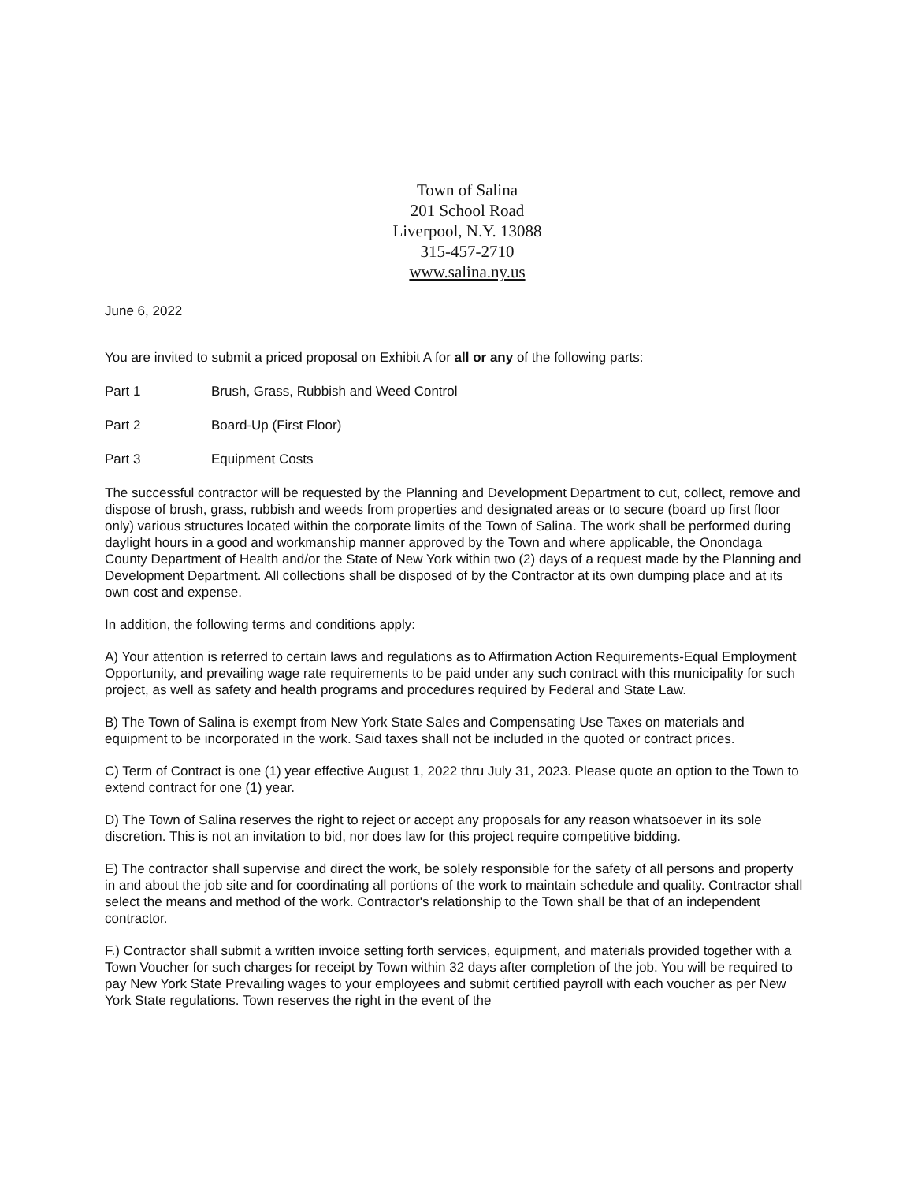Town of Salina
201 School Road
Liverpool, N.Y. 13088
315-457-2710
www.salina.ny.us
June 6, 2022
You are invited to submit a priced proposal on Exhibit A for all or any of the following parts:
Part 1 Brush, Grass, Rubbish and Weed Control
Part 2 Board-Up (First Floor)
Part 3 Equipment Costs
The successful contractor will be requested by the Planning and Development Department to cut, collect, remove and dispose of brush, grass, rubbish and weeds from properties and designated areas or to secure (board up first floor only) various structures located within the corporate limits of the Town of Salina. The work shall be performed during daylight hours in a good and workmanship manner approved by the Town and where applicable, the Onondaga County Department of Health and/or the State of New York within two (2) days of a request made by the Planning and Development Department. All collections shall be disposed of by the Contractor at its own dumping place and at its own cost and expense.
In addition, the following terms and conditions apply:
A) Your attention is referred to certain laws and regulations as to Affirmation Action Requirements-Equal Employment Opportunity, and prevailing wage rate requirements to be paid under any such contract with this municipality for such project, as well as safety and health programs and procedures required by Federal and State Law.
B) The Town of Salina is exempt from New York State Sales and Compensating Use Taxes on materials and equipment to be incorporated in the work. Said taxes shall not be included in the quoted or contract prices.
C) Term of Contract is one (1) year effective August 1, 2022 thru July 31, 2023. Please quote an option to the Town to extend contract for one (1) year.
D) The Town of Salina reserves the right to reject or accept any proposals for any reason whatsoever in its sole discretion. This is not an invitation to bid, nor does law for this project require competitive bidding.
E) The contractor shall supervise and direct the work, be solely responsible for the safety of all persons and property in and about the job site and for coordinating all portions of the work to maintain schedule and quality. Contractor shall select the means and method of the work. Contractor's relationship to the Town shall be that of an independent contractor.
F.) Contractor shall submit a written invoice setting forth services, equipment, and materials provided together with a Town Voucher for such charges for receipt by Town within 32 days after completion of the job. You will be required to pay New York State Prevailing wages to your employees and submit certified payroll with each voucher as per New York State regulations. Town reserves the right in the event of the